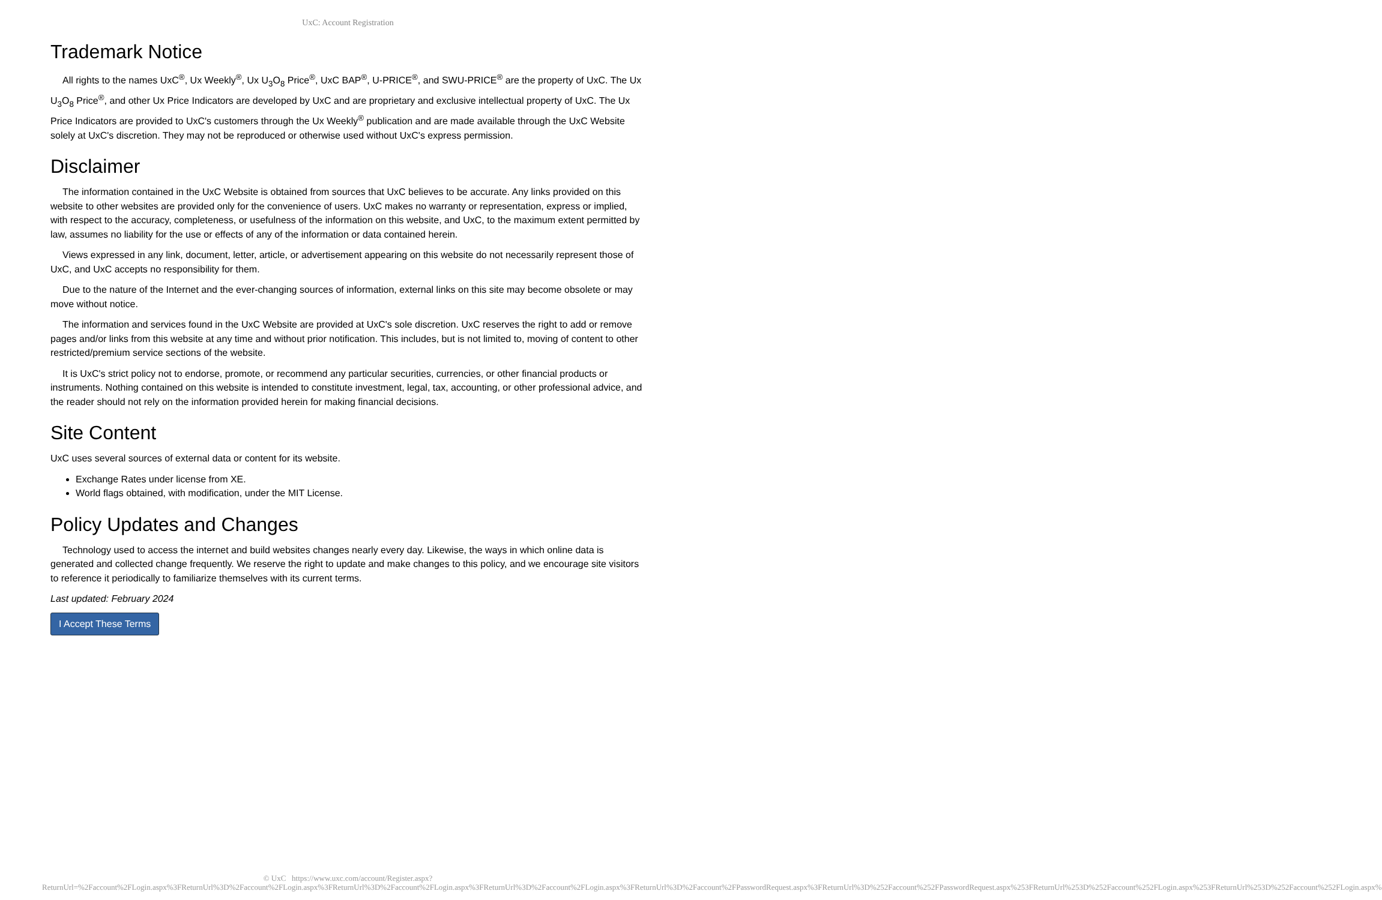UxC: Account Registration
Trademark Notice
All rights to the names UxC<sup>®</sup>, Ux Weekly<sup>®</sup>, Ux U<sub>3</sub>O<sub>8</sub> Price<sup>®</sup>, UxC BAP<sup>®</sup>, U-PRICE<sup>®</sup>, and SWU-PRICE<sup>®</sup> are the property of UxC. The Ux U<sub>3</sub>O<sub>8</sub> Price<sup>®</sup>, and other Ux Price Indicators are developed by UxC and are proprietary and exclusive intellectual property of UxC. The Ux Price Indicators are provided to UxC's customers through the Ux Weekly<sup>®</sup> publication and are made available through the UxC Website solely at UxC's discretion. They may not be reproduced or otherwise used without UxC's express permission.
Disclaimer
The information contained in the UxC Website is obtained from sources that UxC believes to be accurate. Any links provided on this website to other websites are provided only for the convenience of users. UxC makes no warranty or representation, express or implied, with respect to the accuracy, completeness, or usefulness of the information on this website, and UxC, to the maximum extent permitted by law, assumes no liability for the use or effects of any of the information or data contained herein.
Views expressed in any link, document, letter, article, or advertisement appearing on this website do not necessarily represent those of UxC, and UxC accepts no responsibility for them.
Due to the nature of the Internet and the ever-changing sources of information, external links on this site may become obsolete or may move without notice.
The information and services found in the UxC Website are provided at UxC's sole discretion. UxC reserves the right to add or remove pages and/or links from this website at any time and without prior notification. This includes, but is not limited to, moving of content to other restricted/premium service sections of the website.
It is UxC's strict policy not to endorse, promote, or recommend any particular securities, currencies, or other financial products or instruments. Nothing contained on this website is intended to constitute investment, legal, tax, accounting, or other professional advice, and the reader should not rely on the information provided herein for making financial decisions.
Site Content
UxC uses several sources of external data or content for its website.
Exchange Rates under license from XE.
World flags obtained, with modification, under the MIT License.
Policy Updates and Changes
Technology used to access the internet and build websites changes nearly every day. Likewise, the ways in which online data is generated and collected change frequently. We reserve the right to update and make changes to this policy, and we encourage site visitors to reference it periodically to familiarize themselves with its current terms.
Last updated: February 2024
I Accept These Terms
© UxC https://www.uxc.com/account/Register.aspx?ReturnUrl=%2Faccount%2FLogin.aspx%3FReturnUrl%3D%2Faccount%2FLogin.aspx%3FReturnUrl%3D%2Faccount%2FLogin.aspx%3FReturnUrl%3D%2Faccount%2FLogin.aspx%3FReturnUrl%3D%2Faccount%2FPasswordRequest.aspx%3FReturnUrl%3D%252Faccount%252FPasswordRequest.aspx%253FReturnUrl%253D%252Faccount%252FLogin.aspx%253FReturnUrl%253D%252Faccount%252FLogin.aspx%